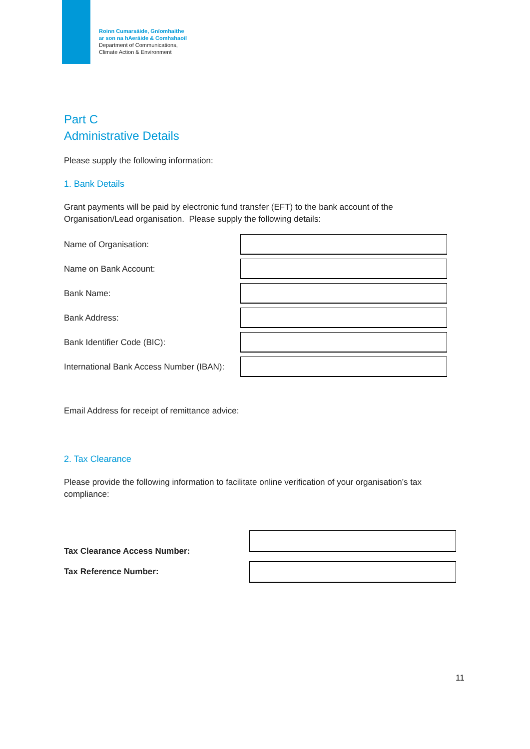Roinn Cumarsáide, Gníomhaithe
ar son na hAeráide & Comhshaoil
Department of Communications,
Climate Action & Environment
Part C
Administrative Details
Please supply the following information:
1. Bank Details
Grant payments will be paid by electronic fund transfer (EFT) to the bank account of the Organisation/Lead organisation. Please supply the following details:
Name of Organisation:
Name on Bank Account:
Bank Name:
Bank Address:
Bank Identifier Code (BIC):
International Bank Access Number (IBAN):
Email Address for receipt of remittance advice:
2. Tax Clearance
Please provide the following information to facilitate online verification of your organisation’s tax compliance:
Tax Clearance Access Number:
Tax Reference Number:
11